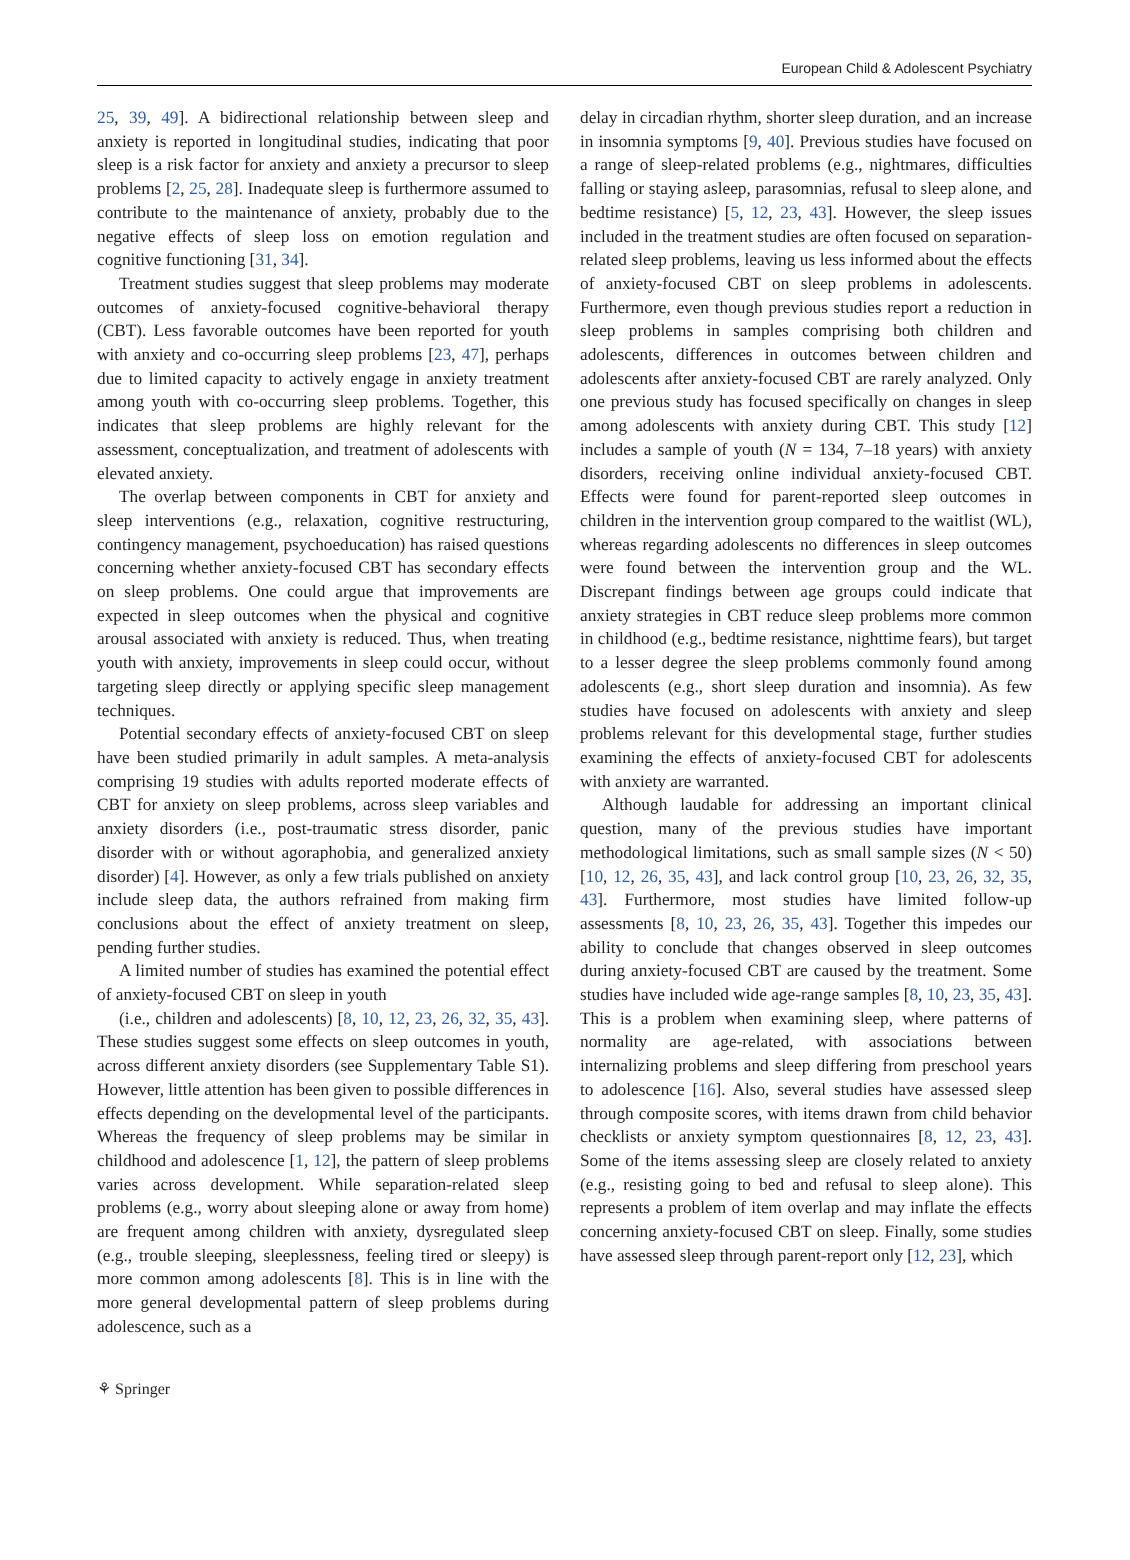European Child & Adolescent Psychiatry
25, 39, 49]. A bidirectional relationship between sleep and anxiety is reported in longitudinal studies, indicating that poor sleep is a risk factor for anxiety and anxiety a precursor to sleep problems [2, 25, 28]. Inadequate sleep is furthermore assumed to contribute to the maintenance of anxiety, probably due to the negative effects of sleep loss on emotion regulation and cognitive functioning [31, 34].
Treatment studies suggest that sleep problems may moderate outcomes of anxiety-focused cognitive-behavioral therapy (CBT). Less favorable outcomes have been reported for youth with anxiety and co-occurring sleep problems [23, 47], perhaps due to limited capacity to actively engage in anxiety treatment among youth with co-occurring sleep problems. Together, this indicates that sleep problems are highly relevant for the assessment, conceptualization, and treatment of adolescents with elevated anxiety.
The overlap between components in CBT for anxiety and sleep interventions (e.g., relaxation, cognitive restructuring, contingency management, psychoeducation) has raised questions concerning whether anxiety-focused CBT has secondary effects on sleep problems. One could argue that improvements are expected in sleep outcomes when the physical and cognitive arousal associated with anxiety is reduced. Thus, when treating youth with anxiety, improvements in sleep could occur, without targeting sleep directly or applying specific sleep management techniques.
Potential secondary effects of anxiety-focused CBT on sleep have been studied primarily in adult samples. A meta-analysis comprising 19 studies with adults reported moderate effects of CBT for anxiety on sleep problems, across sleep variables and anxiety disorders (i.e., post-traumatic stress disorder, panic disorder with or without agoraphobia, and generalized anxiety disorder) [4]. However, as only a few trials published on anxiety include sleep data, the authors refrained from making firm conclusions about the effect of anxiety treatment on sleep, pending further studies.
A limited number of studies has examined the potential effect of anxiety-focused CBT on sleep in youth
(i.e., children and adolescents) [8, 10, 12, 23, 26, 32, 35, 43]. These studies suggest some effects on sleep outcomes in youth, across different anxiety disorders (see Supplementary Table S1). However, little attention has been given to possible differences in effects depending on the developmental level of the participants. Whereas the frequency of sleep problems may be similar in childhood and adolescence [1, 12], the pattern of sleep problems varies across development. While separation-related sleep problems (e.g., worry about sleeping alone or away from home) are frequent among children with anxiety, dysregulated sleep (e.g., trouble sleeping, sleeplessness, feeling tired or sleepy) is more common among adolescents [8]. This is in line with the more general developmental pattern of sleep problems during adolescence, such as a
delay in circadian rhythm, shorter sleep duration, and an increase in insomnia symptoms [9, 40]. Previous studies have focused on a range of sleep-related problems (e.g., nightmares, difficulties falling or staying asleep, parasomnias, refusal to sleep alone, and bedtime resistance) [5, 12, 23, 43]. However, the sleep issues included in the treatment studies are often focused on separation-related sleep problems, leaving us less informed about the effects of anxiety-focused CBT on sleep problems in adolescents. Furthermore, even though previous studies report a reduction in sleep problems in samples comprising both children and adolescents, differences in outcomes between children and adolescents after anxiety-focused CBT are rarely analyzed. Only one previous study has focused specifically on changes in sleep among adolescents with anxiety during CBT. This study [12] includes a sample of youth (N = 134, 7–18 years) with anxiety disorders, receiving online individual anxiety-focused CBT. Effects were found for parent-reported sleep outcomes in children in the intervention group compared to the waitlist (WL), whereas regarding adolescents no differences in sleep outcomes were found between the intervention group and the WL. Discrepant findings between age groups could indicate that anxiety strategies in CBT reduce sleep problems more common in childhood (e.g., bedtime resistance, nighttime fears), but target to a lesser degree the sleep problems commonly found among adolescents (e.g., short sleep duration and insomnia). As few studies have focused on adolescents with anxiety and sleep problems relevant for this developmental stage, further studies examining the effects of anxiety-focused CBT for adolescents with anxiety are warranted.
Although laudable for addressing an important clinical question, many of the previous studies have important methodological limitations, such as small sample sizes (N < 50) [10, 12, 26, 35, 43], and lack control group [10, 23, 26, 32, 35, 43]. Furthermore, most studies have limited follow-up assessments [8, 10, 23, 26, 35, 43]. Together this impedes our ability to conclude that changes observed in sleep outcomes during anxiety-focused CBT are caused by the treatment. Some studies have included wide age-range samples [8, 10, 23, 35, 43]. This is a problem when examining sleep, where patterns of normality are age-related, with associations between internalizing problems and sleep differing from preschool years to adolescence [16]. Also, several studies have assessed sleep through composite scores, with items drawn from child behavior checklists or anxiety symptom questionnaires [8, 12, 23, 43]. Some of the items assessing sleep are closely related to anxiety (e.g., resisting going to bed and refusal to sleep alone). This represents a problem of item overlap and may inflate the effects concerning anxiety-focused CBT on sleep. Finally, some studies have assessed sleep through parent-report only [12, 23], which
⚘ Springer